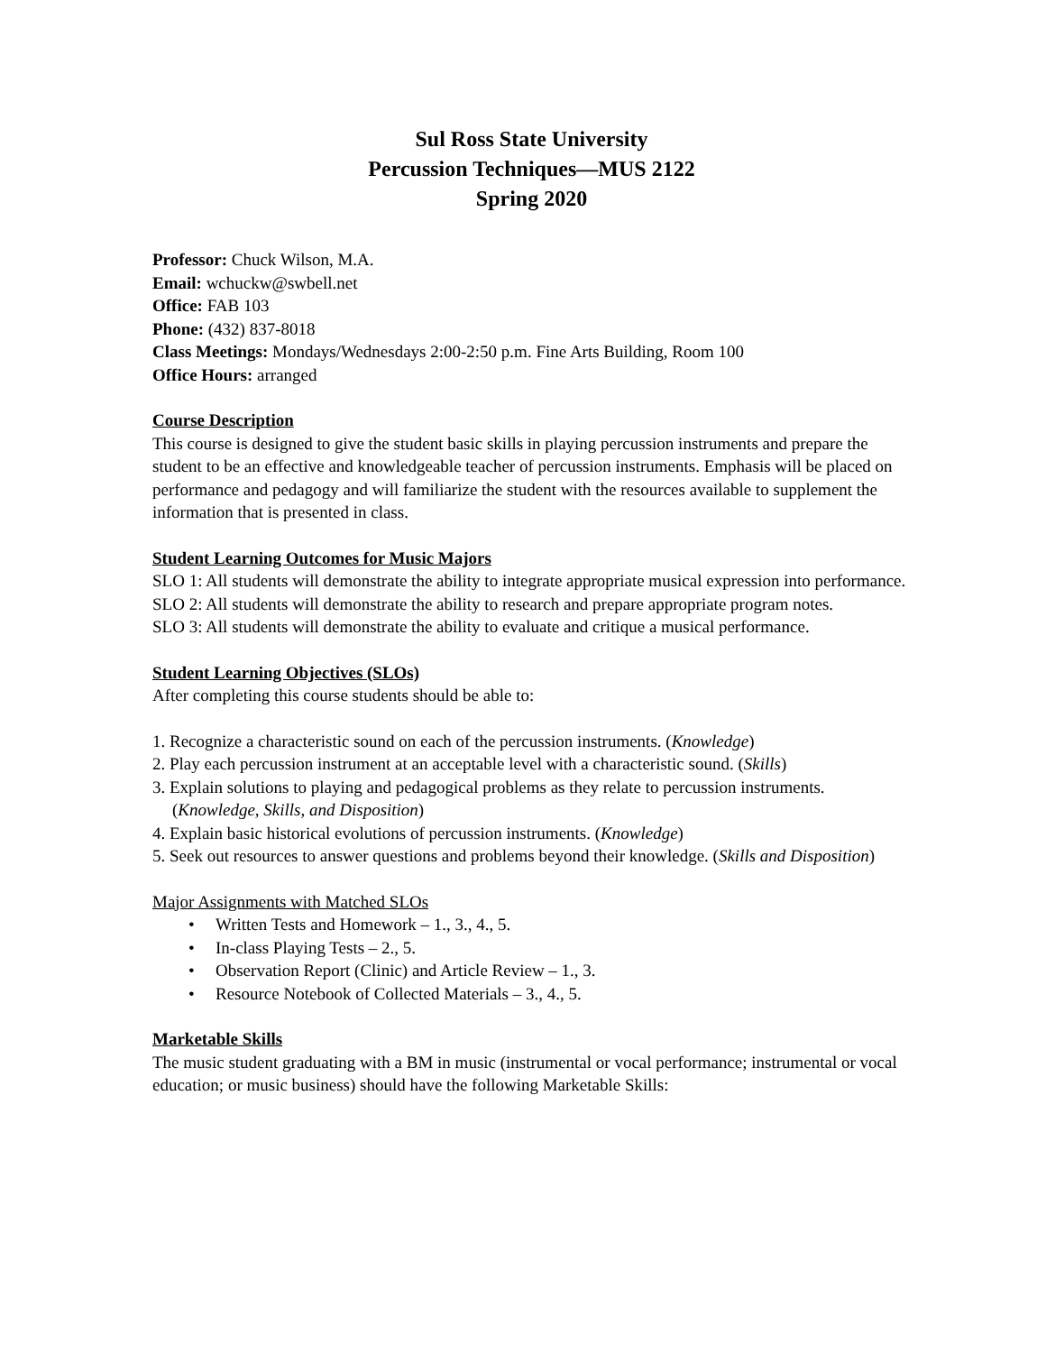Sul Ross State University
Percussion Techniques—MUS 2122
Spring 2020
Professor: Chuck Wilson, M.A.
Email: wchuckw@swbell.net
Office: FAB 103
Phone: (432) 837-8018
Class Meetings: Mondays/Wednesdays 2:00-2:50 p.m. Fine Arts Building, Room 100
Office Hours: arranged
Course Description
This course is designed to give the student basic skills in playing percussion instruments and prepare the student to be an effective and knowledgeable teacher of percussion instruments. Emphasis will be placed on performance and pedagogy and will familiarize the student with the resources available to supplement the information that is presented in class.
Student Learning Outcomes for Music Majors
SLO 1: All students will demonstrate the ability to integrate appropriate musical expression into performance.
SLO 2: All students will demonstrate the ability to research and prepare appropriate program notes.
SLO 3: All students will demonstrate the ability to evaluate and critique a musical performance.
Student Learning Objectives (SLOs)
After completing this course students should be able to:
1. Recognize a characteristic sound on each of the percussion instruments. (Knowledge)
2. Play each percussion instrument at an acceptable level with a characteristic sound. (Skills)
3. Explain solutions to playing and pedagogical problems as they relate to percussion instruments. (Knowledge, Skills, and Disposition)
4. Explain basic historical evolutions of percussion instruments. (Knowledge)
5. Seek out resources to answer questions and problems beyond their knowledge. (Skills and Disposition)
Major Assignments with Matched SLOs
• Written Tests and Homework – 1., 3., 4., 5.
• In-class Playing Tests – 2., 5.
• Observation Report (Clinic) and Article Review – 1., 3.
• Resource Notebook of Collected Materials – 3., 4., 5.
Marketable Skills
The music student graduating with a BM in music (instrumental or vocal performance; instrumental or vocal education; or music business) should have the following Marketable Skills: